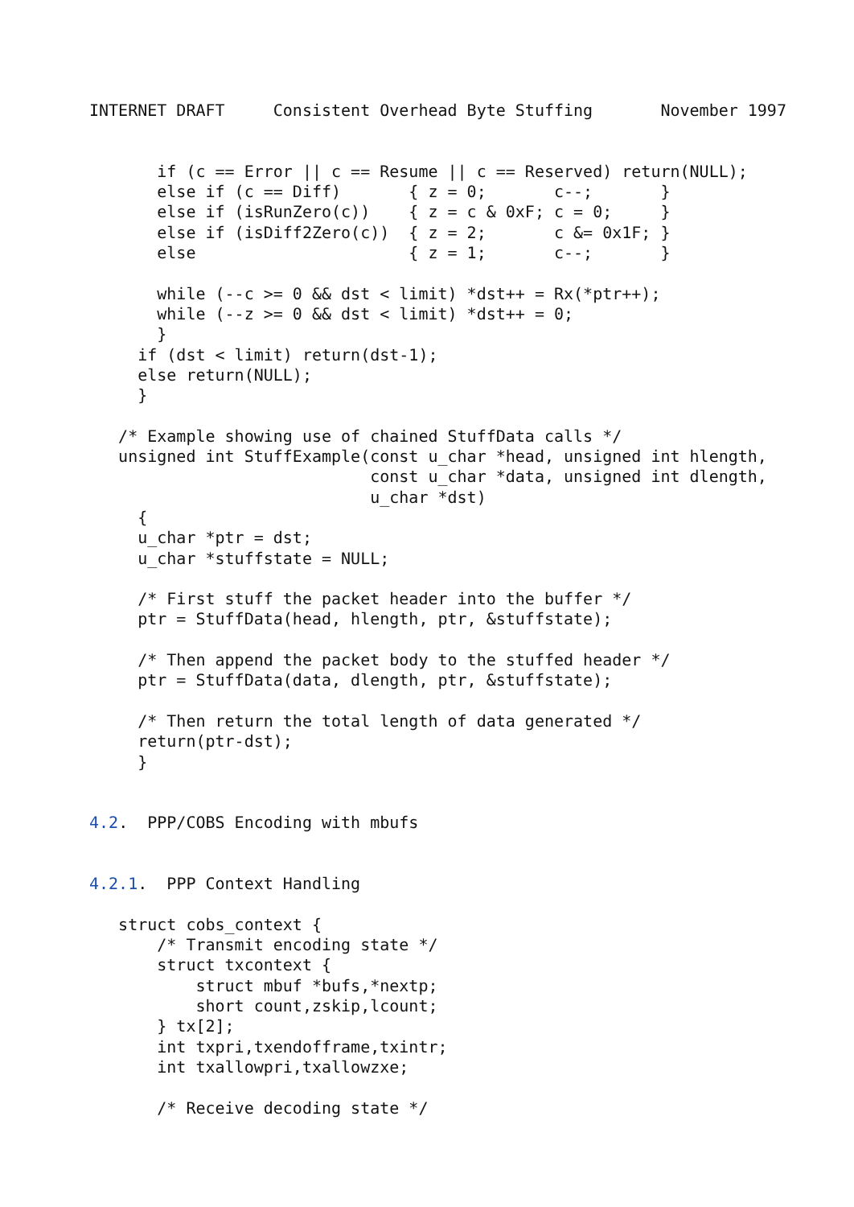INTERNET DRAFT     Consistent Overhead Byte Stuffing       November 1997


       if (c == Error || c == Resume || c == Reserved) return(NULL);
       else if (c == Diff)       { z = 0;       c--;       }
       else if (isRunZero(c))    { z = c & 0xF; c = 0;     }
       else if (isDiff2Zero(c))  { z = 2;       c &= 0x1F; }
       else                      { z = 1;       c--;       }

       while (--c >= 0 && dst < limit) *dst++ = Rx(*ptr++);
       while (--z >= 0 && dst < limit) *dst++ = 0;
       }
     if (dst < limit) return(dst-1);
     else return(NULL);
     }

   /* Example showing use of chained StuffData calls */
   unsigned int StuffExample(const u_char *head, unsigned int hlength,
                             const u_char *data, unsigned int dlength,
                             u_char *dst)
     {
     u_char *ptr = dst;
     u_char *stuffstate = NULL;

     /* First stuff the packet header into the buffer */
     ptr = StuffData(head, hlength, ptr, &stuffstate);

     /* Then append the packet body to the stuffed header */
     ptr = StuffData(data, dlength, ptr, &stuffstate);

     /* Then return the total length of data generated */
     return(ptr-dst);
     }


4.2.  PPP/COBS Encoding with mbufs


4.2.1.  PPP Context Handling

   struct cobs_context {
       /* Transmit encoding state */
       struct txcontext {
           struct mbuf *bufs,*nextp;
           short count,zskip,lcount;
       } tx[2];
       int txpri,txendofframe,txintr;
       int txallowpri,txallowzxe;

       /* Receive decoding state */